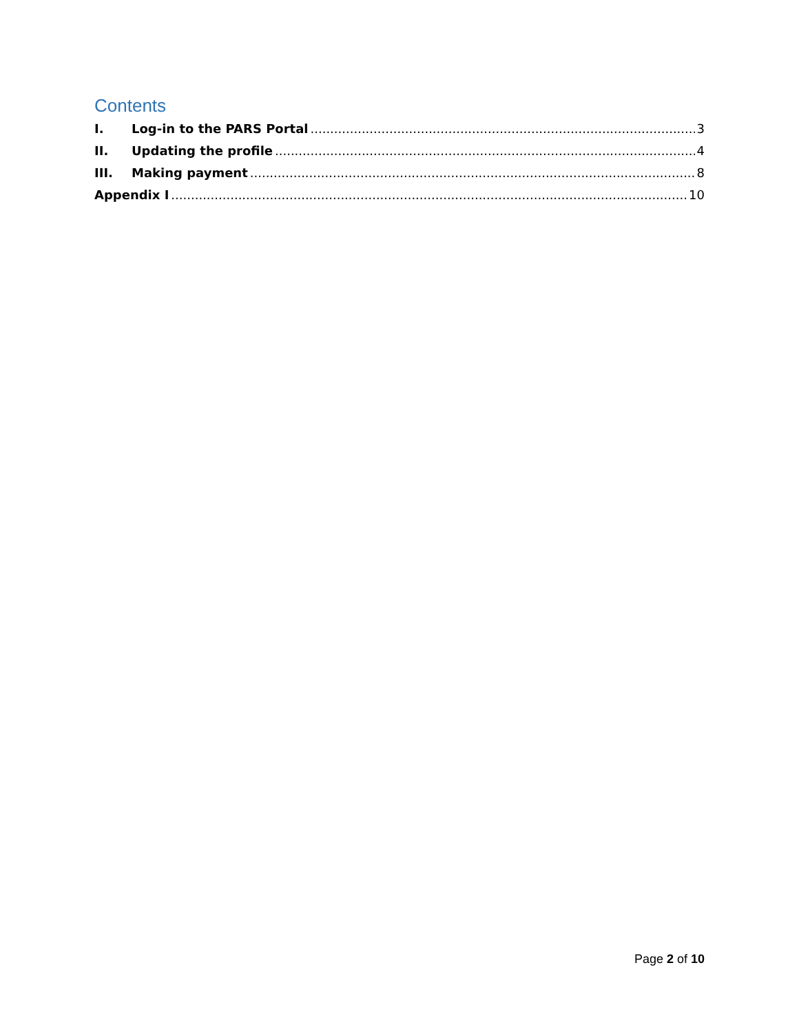Contents
I. Log-in to the PARS Portal 3
II. Updating the profile 4
III. Making payment 8
Appendix I 10
Page 2 of 10